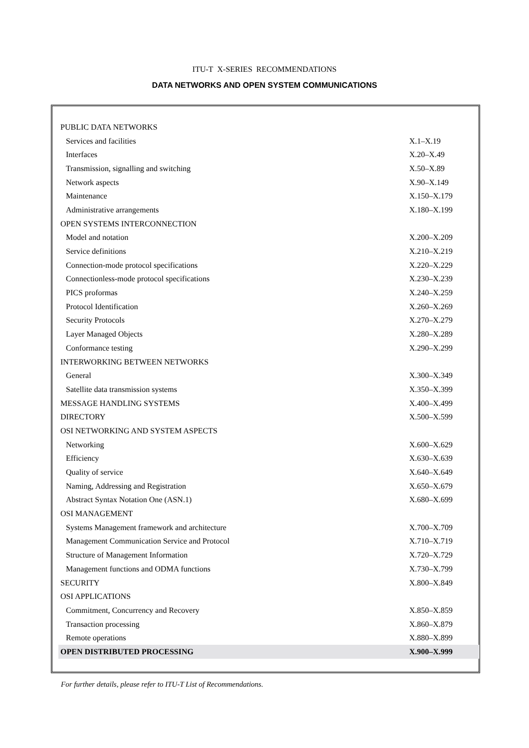ITU-T X-SERIES RECOMMENDATIONS
DATA NETWORKS AND OPEN SYSTEM COMMUNICATIONS
| PUBLIC DATA NETWORKS | |
| Services and facilities | X.1–X.19 |
| Interfaces | X.20–X.49 |
| Transmission, signalling and switching | X.50–X.89 |
| Network aspects | X.90–X.149 |
| Maintenance | X.150–X.179 |
| Administrative arrangements | X.180–X.199 |
| OPEN SYSTEMS INTERCONNECTION | |
| Model and notation | X.200–X.209 |
| Service definitions | X.210–X.219 |
| Connection-mode protocol specifications | X.220–X.229 |
| Connectionless-mode protocol specifications | X.230–X.239 |
| PICS proformas | X.240–X.259 |
| Protocol Identification | X.260–X.269 |
| Security Protocols | X.270–X.279 |
| Layer Managed Objects | X.280–X.289 |
| Conformance testing | X.290–X.299 |
| INTERWORKING BETWEEN NETWORKS | |
| General | X.300–X.349 |
| Satellite data transmission systems | X.350–X.399 |
| MESSAGE HANDLING SYSTEMS | X.400–X.499 |
| DIRECTORY | X.500–X.599 |
| OSI NETWORKING AND SYSTEM ASPECTS | |
| Networking | X.600–X.629 |
| Efficiency | X.630–X.639 |
| Quality of service | X.640–X.649 |
| Naming, Addressing and Registration | X.650–X.679 |
| Abstract Syntax Notation One (ASN.1) | X.680–X.699 |
| OSI MANAGEMENT | |
| Systems Management framework and architecture | X.700–X.709 |
| Management Communication Service and Protocol | X.710–X.719 |
| Structure of Management Information | X.720–X.729 |
| Management functions and ODMA functions | X.730–X.799 |
| SECURITY | X.800–X.849 |
| OSI APPLICATIONS | |
| Commitment, Concurrency and Recovery | X.850–X.859 |
| Transaction processing | X.860–X.879 |
| Remote operations | X.880–X.899 |
| OPEN DISTRIBUTED PROCESSING | X.900–X.999 |
For further details, please refer to ITU-T List of Recommendations.